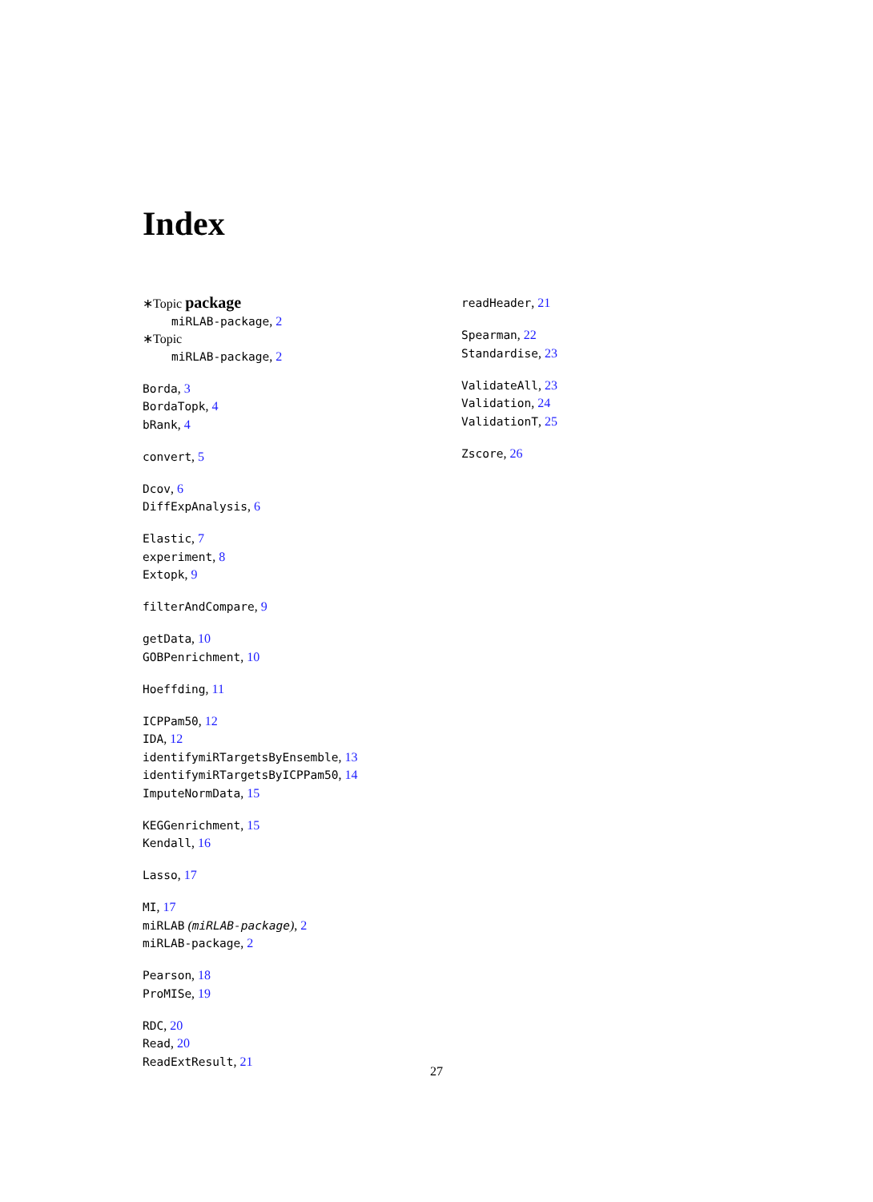Index
∗Topic package
miRLAB-package, 2
∗Topic
miRLAB-package, 2
Borda, 3
BordaTopk, 4
bRank, 4
convert, 5
Dcov, 6
DiffExpAnalysis, 6
Elastic, 7
experiment, 8
Extopk, 9
filterAndCompare, 9
getData, 10
GOBPenrichment, 10
Hoeffding, 11
ICPPam50, 12
IDA, 12
identifymiRTargetsByEnsemble, 13
identifymiRTargetsByICPPam50, 14
ImputeNormData, 15
KEGGenrichment, 15
Kendall, 16
Lasso, 17
MI, 17
miRLAB (miRLAB-package), 2
miRLAB-package, 2
Pearson, 18
ProMISe, 19
RDC, 20
Read, 20
ReadExtResult, 21
readHeader, 21
Spearman, 22
Standardise, 23
ValidateAll, 23
Validation, 24
ValidationT, 25
Zscore, 26
27